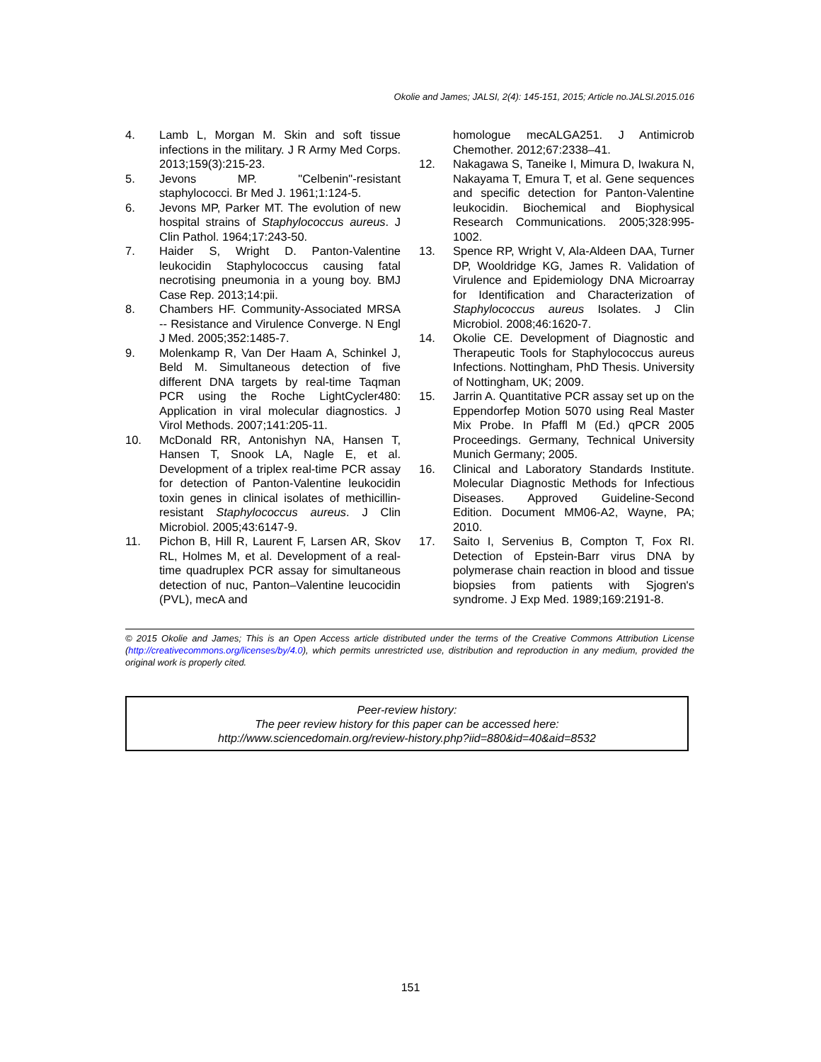Okolie and James; JALSI, 2(4): 145-151, 2015; Article no.JALSI.2015.016
4. Lamb L, Morgan M. Skin and soft tissue infections in the military. J R Army Med Corps. 2013;159(3):215-23.
5. Jevons MP. "Celbenin"-resistant staphylococci. Br Med J. 1961;1:124-5.
6. Jevons MP, Parker MT. The evolution of new hospital strains of Staphylococcus aureus. J Clin Pathol. 1964;17:243-50.
7. Haider S, Wright D. Panton-Valentine leukocidin Staphylococcus causing fatal necrotising pneumonia in a young boy. BMJ Case Rep. 2013;14:pii.
8. Chambers HF. Community-Associated MRSA -- Resistance and Virulence Converge. N Engl J Med. 2005;352:1485-7.
9. Molenkamp R, Van Der Haam A, Schinkel J, Beld M. Simultaneous detection of five different DNA targets by real-time Taqman PCR using the Roche LightCycler480: Application in viral molecular diagnostics. J Virol Methods. 2007;141:205-11.
10. McDonald RR, Antonishyn NA, Hansen T, Hansen T, Snook LA, Nagle E, et al. Development of a triplex real-time PCR assay for detection of Panton-Valentine leukocidin toxin genes in clinical isolates of methicillin-resistant Staphylococcus aureus. J Clin Microbiol. 2005;43:6147-9.
11. Pichon B, Hill R, Laurent F, Larsen AR, Skov RL, Holmes M, et al. Development of a real-time quadruplex PCR assay for simultaneous detection of nuc, Panton–Valentine leucocidin (PVL), mecA and
homologue mecALGA251. J Antimicrob Chemother. 2012;67:2338–41.
12. Nakagawa S, Taneike I, Mimura D, Iwakura N, Nakayama T, Emura T, et al. Gene sequences and specific detection for Panton-Valentine leukocidin. Biochemical and Biophysical Research Communications. 2005;328:995-1002.
13. Spence RP, Wright V, Ala-Aldeen DAA, Turner DP, Wooldridge KG, James R. Validation of Virulence and Epidemiology DNA Microarray for Identification and Characterization of Staphylococcus aureus Isolates. J Clin Microbiol. 2008;46:1620-7.
14. Okolie CE. Development of Diagnostic and Therapeutic Tools for Staphylococcus aureus Infections. Nottingham, PhD Thesis. University of Nottingham, UK; 2009.
15. Jarrin A. Quantitative PCR assay set up on the Eppendorfep Motion 5070 using Real Master Mix Probe. In Pfaffl M (Ed.) qPCR 2005 Proceedings. Germany, Technical University Munich Germany; 2005.
16. Clinical and Laboratory Standards Institute. Molecular Diagnostic Methods for Infectious Diseases. Approved Guideline-Second Edition. Document MM06-A2, Wayne, PA; 2010.
17. Saito I, Servenius B, Compton T, Fox RI. Detection of Epstein-Barr virus DNA by polymerase chain reaction in blood and tissue biopsies from patients with Sjogren's syndrome. J Exp Med. 1989;169:2191-8.
© 2015 Okolie and James; This is an Open Access article distributed under the terms of the Creative Commons Attribution License (http://creativecommons.org/licenses/by/4.0), which permits unrestricted use, distribution and reproduction in any medium, provided the original work is properly cited.
Peer-review history:
The peer review history for this paper can be accessed here:
http://www.sciencedomain.org/review-history.php?iid=880&id=40&aid=8532
151